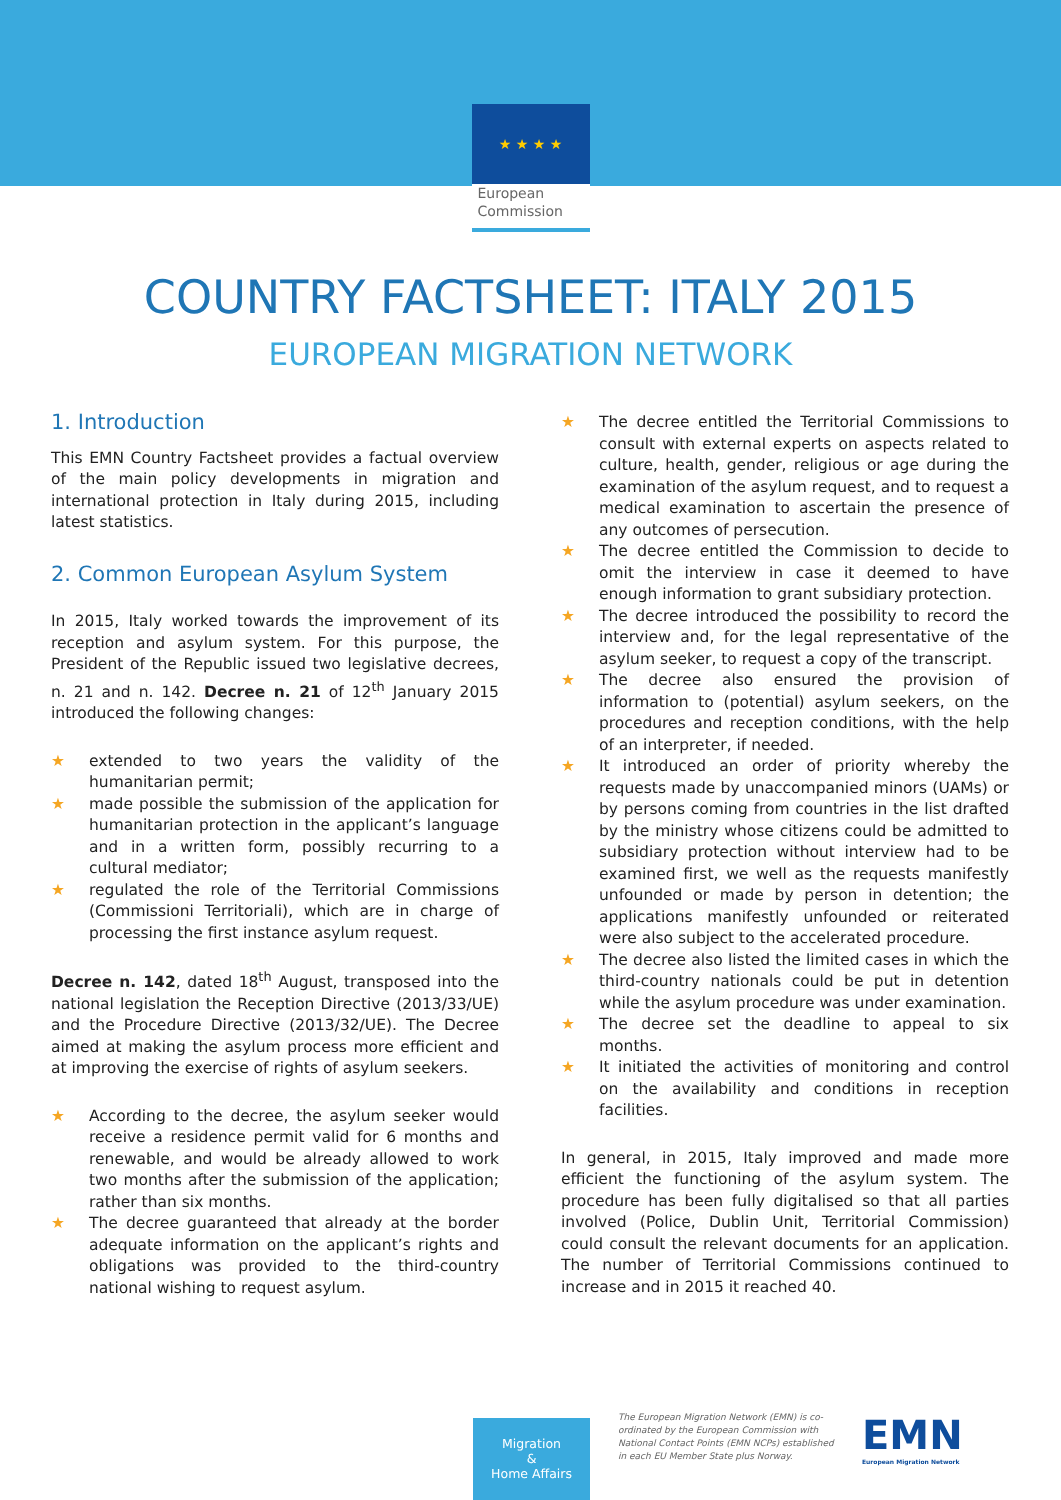★ ★ ★ ★
European Commission
COUNTRY FACTSHEET: ITALY 2015
EUROPEAN MIGRATION NETWORK
1. Introduction
This EMN Country Factsheet provides a factual overview of the main policy developments in migration and international protection in Italy during 2015, including latest statistics.
2. Common European Asylum System
In 2015, Italy worked towards the improvement of its reception and asylum system. For this purpose, the President of the Republic issued two legislative decrees, n. 21 and n. 142. Decree n. 21 of 12<sup>th</sup> January 2015 introduced the following changes:
★ extended to two years the validity of the humanitarian permit;
★ made possible the submission of the application for humanitarian protection in the applicant’s language and in a written form, possibly recurring to a cultural mediator;
★ regulated the role of the Territorial Commissions (Commissioni Territoriali), which are in charge of processing the first instance asylum request.
Decree n. 142, dated 18<sup>th</sup> August, transposed into the national legislation the Reception Directive (2013/33/UE) and the Procedure Directive (2013/32/UE). The Decree aimed at making the asylum process more efficient and at improving the exercise of rights of asylum seekers.
★ According to the decree, the asylum seeker would receive a residence permit valid for 6 months and renewable, and would be already allowed to work two months after the submission of the application; rather than six months.
★ The decree guaranteed that already at the border adequate information on the applicant’s rights and obligations was provided to the third-country national wishing to request asylum.
★ The decree entitled the Territorial Commissions to consult with external experts on aspects related to culture, health, gender, religious or age during the examination of the asylum request, and to request a medical examination to ascertain the presence of any outcomes of persecution.
★ The decree entitled the Commission to decide to omit the interview in case it deemed to have enough information to grant subsidiary protection.
★ The decree introduced the possibility to record the interview and, for the legal representative of the asylum seeker, to request a copy of the transcript.
★ The decree also ensured the provision of information to (potential) asylum seekers, on the procedures and reception conditions, with the help of an interpreter, if needed.
★ It introduced an order of priority whereby the requests made by unaccompanied minors (UAMs) or by persons coming from countries in the list drafted by the ministry whose citizens could be admitted to subsidiary protection without interview had to be examined first, we well as the requests manifestly unfounded or made by person in detention; the applications manifestly unfounded or reiterated were also subject to the accelerated procedure.
★ The decree also listed the limited cases in which the third-country nationals could be put in detention while the asylum procedure was under examination.
★ The decree set the deadline to appeal to six months.
★ It initiated the activities of monitoring and control on the availability and conditions in reception facilities.
In general, in 2015, Italy improved and made more efficient the functioning of the asylum system. The procedure has been fully digitalised so that all parties involved (Police, Dublin Unit, Territorial Commission) could consult the relevant documents for an application. The number of Territorial Commissions continued to increase and in 2015 it reached 40.
Migration
&
Home Affairs
The European Migration Network (EMN) is co-ordinated by the European Commission with National Contact Points (EMN NCPs) established in each EU Member State plus Norway.
EMN
European Migration Network